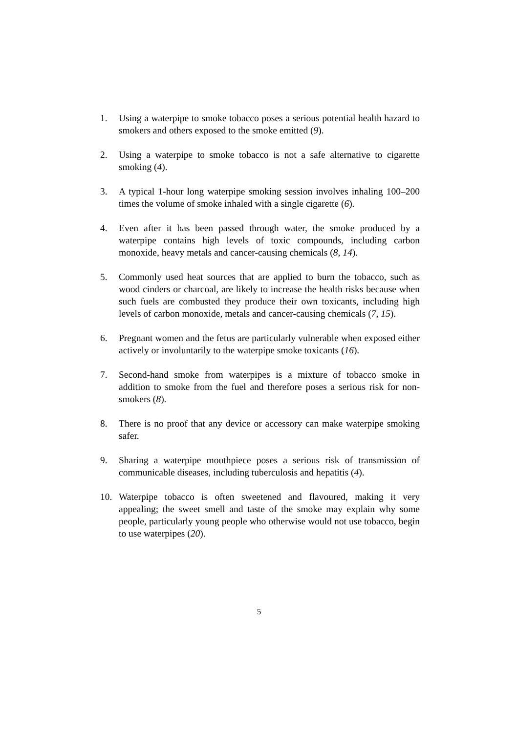1. Using a waterpipe to smoke tobacco poses a serious potential health hazard to smokers and others exposed to the smoke emitted (9).
2. Using a waterpipe to smoke tobacco is not a safe alternative to cigarette smoking (4).
3. A typical 1-hour long waterpipe smoking session involves inhaling 100–200 times the volume of smoke inhaled with a single cigarette (6).
4. Even after it has been passed through water, the smoke produced by a waterpipe contains high levels of toxic compounds, including carbon monoxide, heavy metals and cancer-causing chemicals (8, 14).
5. Commonly used heat sources that are applied to burn the tobacco, such as wood cinders or charcoal, are likely to increase the health risks because when such fuels are combusted they produce their own toxicants, including high levels of carbon monoxide, metals and cancer-causing chemicals (7, 15).
6. Pregnant women and the fetus are particularly vulnerable when exposed either actively or involuntarily to the waterpipe smoke toxicants (16).
7. Second-hand smoke from waterpipes is a mixture of tobacco smoke in addition to smoke from the fuel and therefore poses a serious risk for non-smokers (8).
8. There is no proof that any device or accessory can make waterpipe smoking safer.
9. Sharing a waterpipe mouthpiece poses a serious risk of transmission of communicable diseases, including tuberculosis and hepatitis (4).
10. Waterpipe tobacco is often sweetened and flavoured, making it very appealing; the sweet smell and taste of the smoke may explain why some people, particularly young people who otherwise would not use tobacco, begin to use waterpipes (20).
5